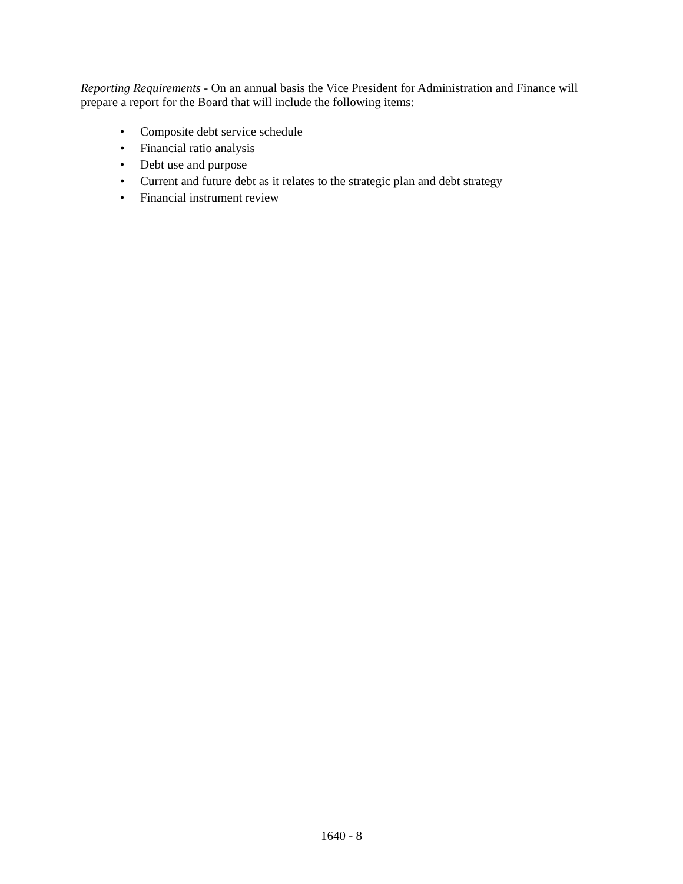Reporting Requirements - On an annual basis the Vice President for Administration and Finance will prepare a report for the Board that will include the following items:
• Composite debt service schedule
• Financial ratio analysis
• Debt use and purpose
• Current and future debt as it relates to the strategic plan and debt strategy
• Financial instrument review
1640 - 8